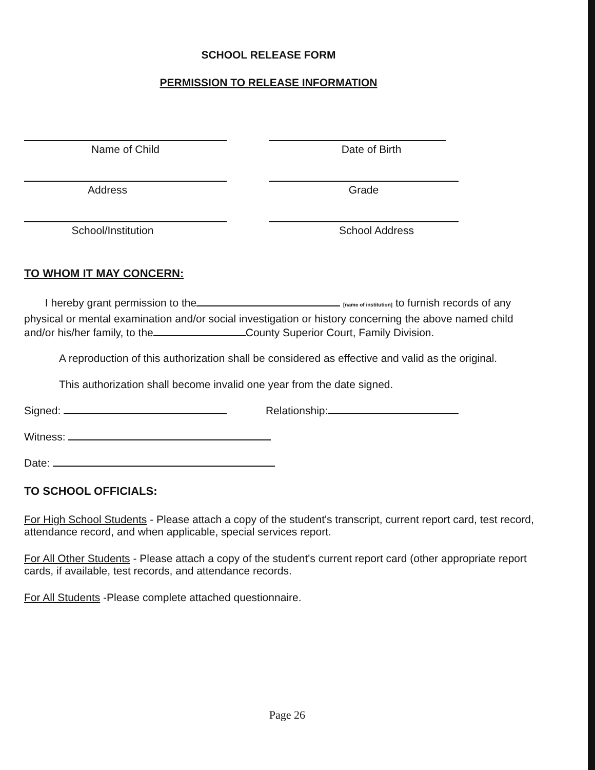SCHOOL RELEASE FORM
PERMISSION TO RELEASE INFORMATION
Name of Child Date of Birth
Address Grade
School/Institution School Address
TO WHOM IT MAY CONCERN:
I hereby grant permission to the [name of institution] to furnish records of any physical or mental examination and/or social investigation or history concerning the above named child and/or his/her family, to the County Superior Court, Family Division.
A reproduction of this authorization shall be considered as effective and valid as the original.
This authorization shall become invalid one year from the date signed.
Signed: Relationship:
Witness:
Date:
TO SCHOOL OFFICIALS:
For High School Students - Please attach a copy of the student's transcript, current report card, test record, attendance record, and when applicable, special services report.
For All Other Students - Please attach a copy of the student's current report card (other appropriate report cards, if available, test records, and attendance records.
For All Students -Please complete attached questionnaire.
Page 26